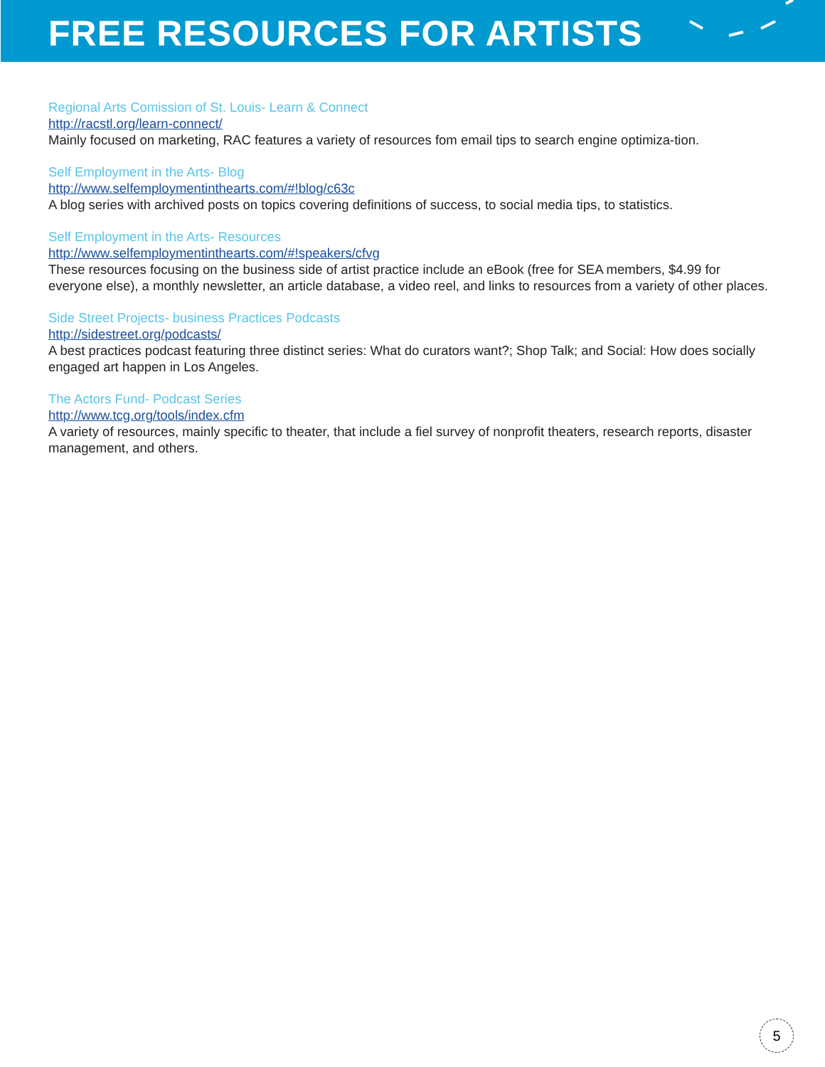FREE RESOURCES FOR ARTISTS
Regional Arts Comission of St. Louis- Learn & Connect
http://racstl.org/learn-connect/
Mainly focused on marketing, RAC features a variety of resources fom email tips to search engine optimiza-tion.
Self Employment in the Arts- Blog
http://www.selfemploymentinthearts.com/#!blog/c63c
A blog series with archived posts on topics covering definitions of success, to social media tips, to statistics.
Self Employment in the Arts- Resources
http://www.selfemploymentinthearts.com/#!speakers/cfvg
These resources focusing on the business side of artist practice include an eBook (free for SEA members, $4.99 for everyone else), a monthly newsletter, an article database, a video reel, and links to resources from a variety of other places.
Side Street Projects- business Practices Podcasts
http://sidestreet.org/podcasts/
A best practices podcast featuring three distinct series: What do curators want?; Shop Talk; and Social: How does socially engaged art happen in Los Angeles.
The Actors Fund- Podcast Series
http://www.tcg.org/tools/index.cfm
A variety of resources, mainly specific to theater, that include a fiel survey of nonprofit theaters, research reports, disaster management, and others.
5